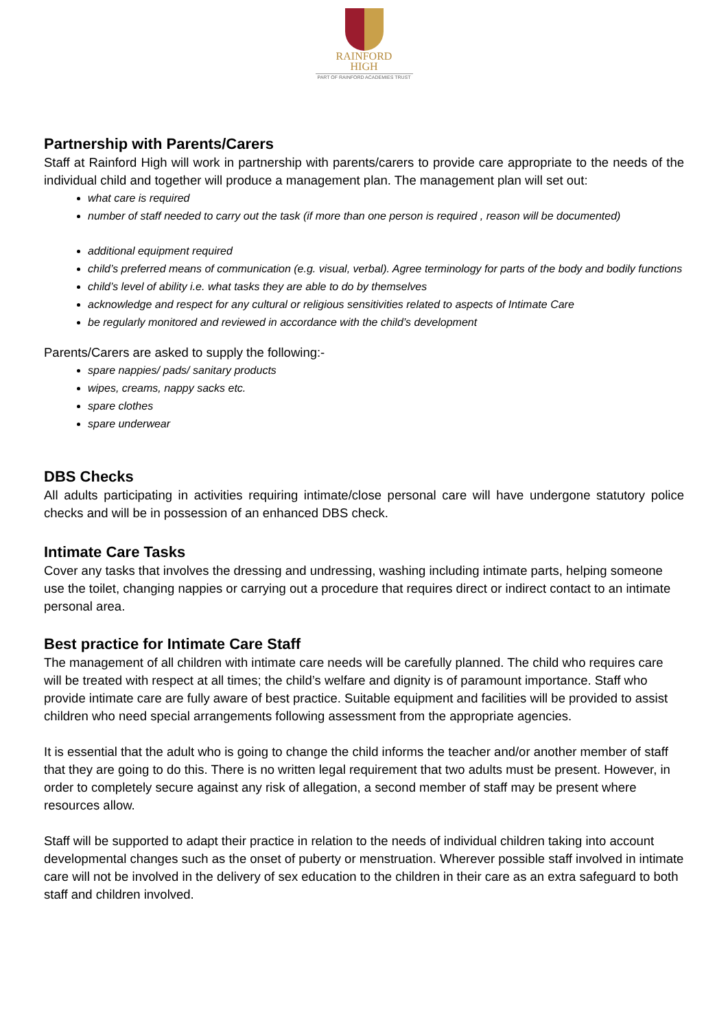RAINFORD
HIGH
PART OF RAINFORD ACADEMIES TRUST
Partnership with Parents/Carers
Staff at Rainford High will work in partnership with parents/carers to provide care appropriate to the needs of the individual child and together will produce a management plan. The management plan will set out:
what care is required
number of staff needed to carry out the task (if more than one person is required , reason will be documented)
additional equipment required
child’s preferred means of communication (e.g. visual, verbal). Agree terminology for parts of the body and bodily functions
child’s level of ability i.e. what tasks they are able to do by themselves
acknowledge and respect for any cultural or religious sensitivities related to aspects of Intimate Care
be regularly monitored and reviewed in accordance with the child’s development
Parents/Carers are asked to supply the following:-
spare nappies/ pads/ sanitary products
wipes, creams, nappy sacks etc.
spare clothes
spare underwear
DBS Checks
All adults participating in activities requiring intimate/close personal care will have undergone statutory police checks and will be in possession of an enhanced DBS check.
Intimate Care Tasks
Cover any tasks that involves the dressing and undressing, washing including intimate parts, helping someone use the toilet, changing nappies or carrying out a procedure that requires direct or indirect contact to an intimate personal area.
Best practice for Intimate Care Staff
The management of all children with intimate care needs will be carefully planned. The child who requires care will be treated with respect at all times; the child’s welfare and dignity is of paramount importance. Staff who provide intimate care are fully aware of best practice. Suitable equipment and facilities will be provided to assist children who need special arrangements following assessment from the appropriate agencies.
It is essential that the adult who is going to change the child informs the teacher and/or another member of staff that they are going to do this. There is no written legal requirement that two adults must be present. However, in order to completely secure against any risk of allegation, a second member of staff may be present where resources allow.
Staff will be supported to adapt their practice in relation to the needs of individual children taking into account developmental changes such as the onset of puberty or menstruation. Wherever possible staff involved in intimate care will not be involved in the delivery of sex education to the children in their care as an extra safeguard to both staff and children involved.